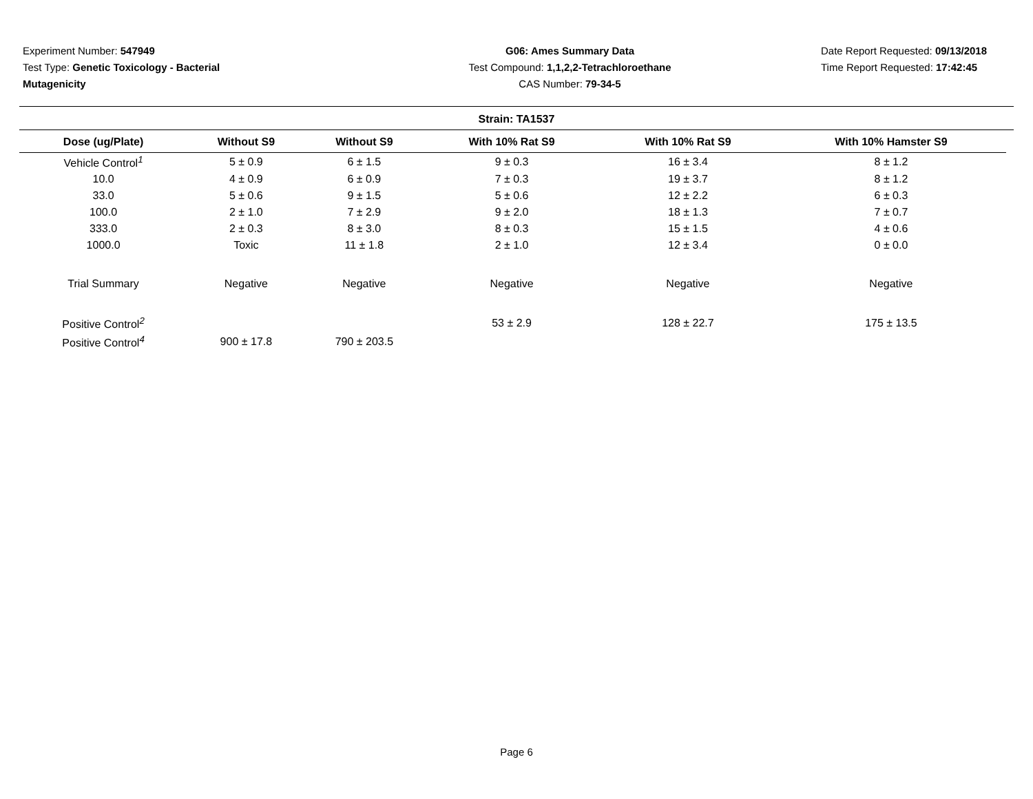Experiment Number: 547949
Test Type: Genetic Toxicology - Bacterial Mutagenicity
G06: Ames Summary Data
Test Compound: 1,1,2,2-Tetrachloroethane
CAS Number: 79-34-5
Date Report Requested: 09/13/2018
Time Report Requested: 17:42:45
Strain: TA1537
| Dose (ug/Plate) | Without S9 | Without S9 | With 10% Rat S9 | With 10% Rat S9 | With 10% Hamster S9 |
| --- | --- | --- | --- | --- | --- |
| Vehicle Control<sup>1</sup> | 5 ± 0.9 | 6 ± 1.5 | 9 ± 0.3 | 16 ± 3.4 | 8 ± 1.2 |
| 10.0 | 4 ± 0.9 | 6 ± 0.9 | 7 ± 0.3 | 19 ± 3.7 | 8 ± 1.2 |
| 33.0 | 5 ± 0.6 | 9 ± 1.5 | 5 ± 0.6 | 12 ± 2.2 | 6 ± 0.3 |
| 100.0 | 2 ± 1.0 | 7 ± 2.9 | 9 ± 2.0 | 18 ± 1.3 | 7 ± 0.7 |
| 333.0 | 2 ± 0.3 | 8 ± 3.0 | 8 ± 0.3 | 15 ± 1.5 | 4 ± 0.6 |
| 1000.0 | Toxic | 11 ± 1.8 | 2 ± 1.0 | 12 ± 3.4 | 0 ± 0.0 |
| Trial Summary | Negative | Negative | Negative | Negative | Negative |
| Positive Control<sup>2</sup> | | | 53 ± 2.9 | 128 ± 22.7 | 175 ± 13.5 |
| Positive Control<sup>4</sup> | 900 ± 17.8 | 790 ± 203.5 | | | |
Page 6